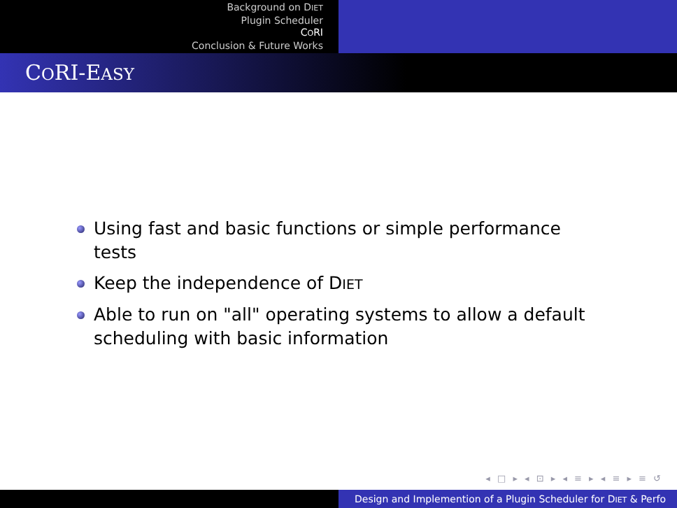Background on DIET
Plugin Scheduler
CORI
Conclusion & Future Works
CORI-EASY
Using fast and basic functions or simple performance tests
Keep the independence of DIET
Able to run on "all" operating systems to allow a default scheduling with basic information
◂ □ ▸ ◂ ⊡ ▸ ◂ ≡ ▸ ◂ ≡ ▸ ≡ ↺
Design and Implemention of a Plugin Scheduler for DIET & Perfo